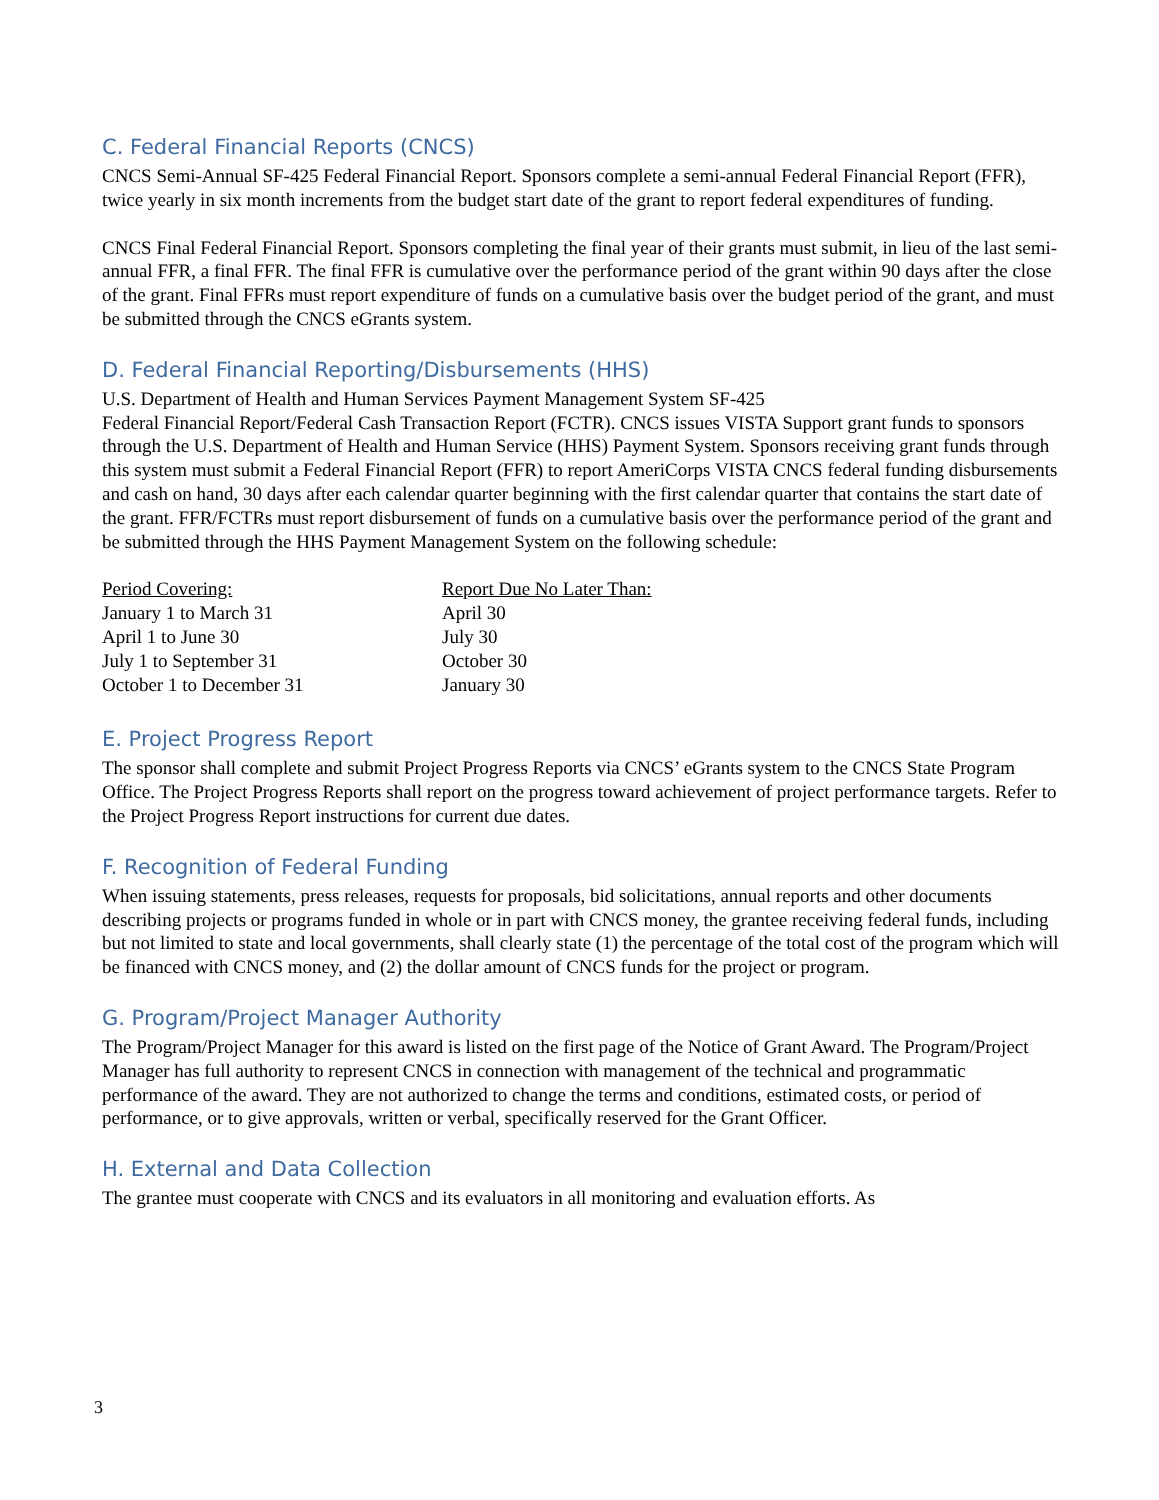C. Federal Financial Reports (CNCS)
CNCS Semi-Annual SF-425 Federal Financial Report. Sponsors complete a semi-annual Federal Financial Report (FFR), twice yearly in six month increments from the budget start date of the grant to report federal expenditures of funding.
CNCS Final Federal Financial Report. Sponsors completing the final year of their grants must submit, in lieu of the last semi-annual FFR, a final FFR. The final FFR is cumulative over the performance period of the grant within 90 days after the close of the grant. Final FFRs must report expenditure of funds on a cumulative basis over the budget period of the grant, and must be submitted through the CNCS eGrants system.
D. Federal Financial Reporting/Disbursements (HHS)
U.S. Department of Health and Human Services Payment Management System SF-425
Federal Financial Report/Federal Cash Transaction Report (FCTR). CNCS issues VISTA Support grant funds to sponsors through the U.S. Department of Health and Human Service (HHS) Payment System. Sponsors receiving grant funds through this system must submit a Federal Financial Report (FFR) to report AmeriCorps VISTA CNCS federal funding disbursements and cash on hand, 30 days after each calendar quarter beginning with the first calendar quarter that contains the start date of the grant. FFR/FCTRs must report disbursement of funds on a cumulative basis over the performance period of the grant and be submitted through the HHS Payment Management System on the following schedule:
| Period Covering: | Report Due No Later Than: |
| --- | --- |
| January 1 to March 31 | April 30 |
| April 1 to June 30 | July 30 |
| July 1 to September 31 | October 30 |
| October 1 to December 31 | January 30 |
E. Project Progress Report
The sponsor shall complete and submit Project Progress Reports via CNCS’ eGrants system to the CNCS State Program Office. The Project Progress Reports shall report on the progress toward achievement of project performance targets. Refer to the Project Progress Report instructions for current due dates.
F. Recognition of Federal Funding
When issuing statements, press releases, requests for proposals, bid solicitations, annual reports and other documents describing projects or programs funded in whole or in part with CNCS money, the grantee receiving federal funds, including but not limited to state and local governments, shall clearly state (1) the percentage of the total cost of the program which will be financed with CNCS money, and (2) the dollar amount of CNCS funds for the project or program.
G. Program/Project Manager Authority
The Program/Project Manager for this award is listed on the first page of the Notice of Grant Award. The Program/Project Manager has full authority to represent CNCS in connection with management of the technical and programmatic performance of the award. They are not authorized to change the terms and conditions, estimated costs, or period of performance, or to give approvals, written or verbal, specifically reserved for the Grant Officer.
H. External and Data Collection
The grantee must cooperate with CNCS and its evaluators in all monitoring and evaluation efforts. As
3